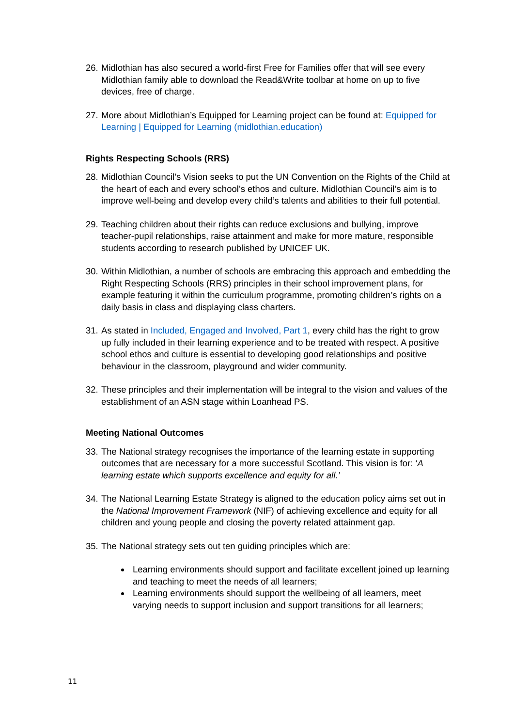26.
Midlothian has also secured a world-first Free for Families offer that will see every Midlothian family able to download the Read&Write toolbar at home on up to five devices, free of charge.
27.
More about Midlothian’s Equipped for Learning project can be found at: Equipped for Learning | Equipped for Learning (midlothian.education)
Rights Respecting Schools (RRS)
28.
Midlothian Council’s Vision seeks to put the UN Convention on the Rights of the Child at the heart of each and every school’s ethos and culture. Midlothian Council’s aim is to improve well-being and develop every child’s talents and abilities to their full potential.
29.
Teaching children about their rights can reduce exclusions and bullying, improve teacher-pupil relationships, raise attainment and make for more mature, responsible students according to research published by UNICEF UK.
30.
Within Midlothian, a number of schools are embracing this approach and embedding the Right Respecting Schools (RRS) principles in their school improvement plans, for example featuring it within the curriculum programme, promoting children’s rights on a daily basis in class and displaying class charters.
31.
As stated in Included, Engaged and Involved, Part 1, every child has the right to grow up fully included in their learning experience and to be treated with respect. A positive school ethos and culture is essential to developing good relationships and positive behaviour in the classroom, playground and wider community.
32.
These principles and their implementation will be integral to the vision and values of the establishment of an ASN stage within Loanhead PS.
Meeting National Outcomes
33.
The National strategy recognises the importance of the learning estate in supporting outcomes that are necessary for a more successful Scotland. This vision is for: ‘A learning estate which supports excellence and equity for all.’
34.
The National Learning Estate Strategy is aligned to the education policy aims set out in the National Improvement Framework (NIF) of achieving excellence and equity for all children and young people and closing the poverty related attainment gap.
35.
The National strategy sets out ten guiding principles which are:
Learning environments should support and facilitate excellent joined up learning and teaching to meet the needs of all learners;
Learning environments should support the wellbeing of all learners, meet varying needs to support inclusion and support transitions for all learners;
11